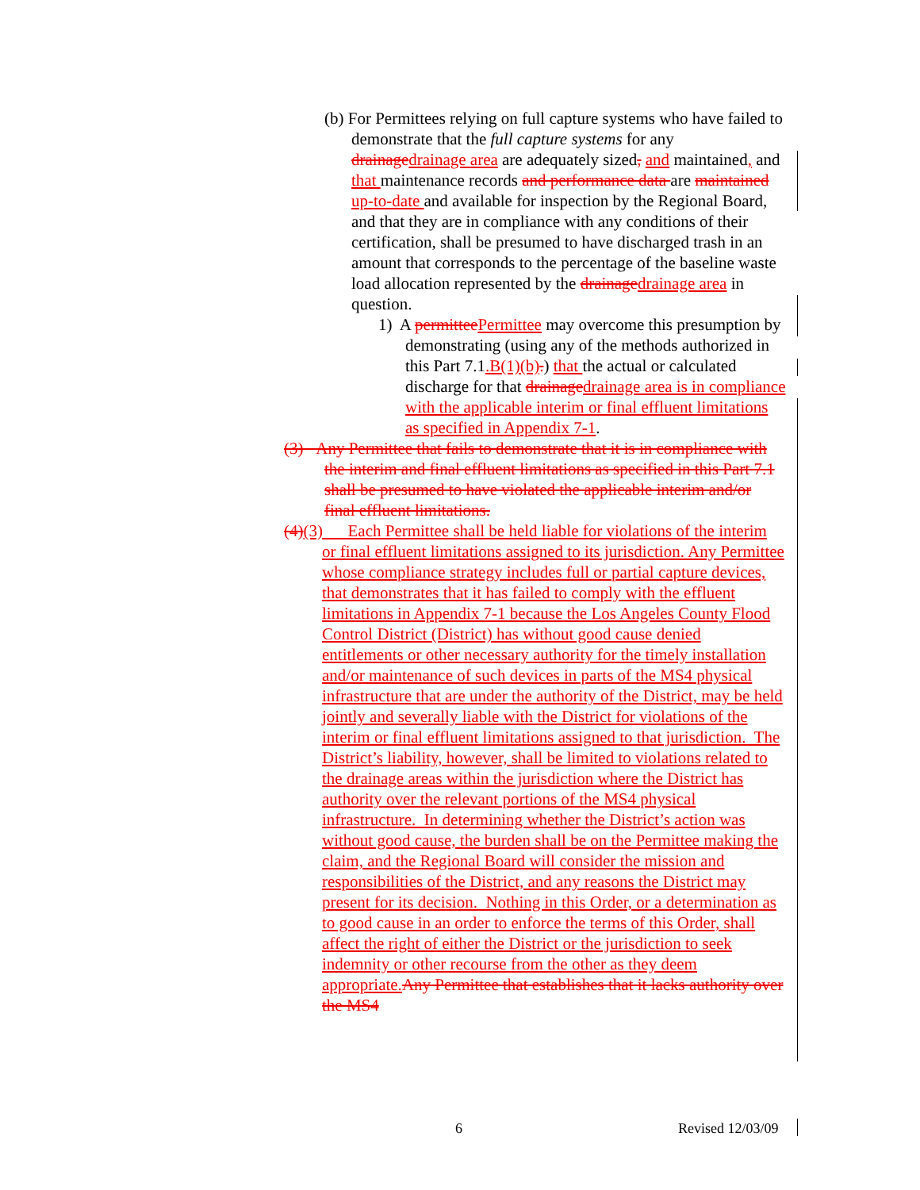(b) For Permittees relying on full capture systems who have failed to demonstrate that the full capture systems for any drainage drainage area are adequately sized, and maintained, and that maintenance records and performance data are maintained up-to-date and available for inspection by the Regional Board, and that they are in compliance with any conditions of their certification, shall be presumed to have discharged trash in an amount that corresponds to the percentage of the baseline waste load allocation represented by the drainage drainage area in question.
1) A permittee Permittee may overcome this presumption by demonstrating (using any of the methods authorized in this Part 7.1.B(1)(b).) that the actual or calculated discharge for that drainage drainage area is in compliance with the applicable interim or final effluent limitations as specified in Appendix 7-1.
(3) Any Permittee that fails to demonstrate that it is in compliance with the interim and final effluent limitations as specified in this Part 7.1 shall be presumed to have violated the applicable interim and/or final effluent limitations.
(4)(3) Each Permittee shall be held liable for violations of the interim or final effluent limitations assigned to its jurisdiction. Any Permittee whose compliance strategy includes full or partial capture devices, that demonstrates that it has failed to comply with the effluent limitations in Appendix 7-1 because the Los Angeles County Flood Control District (District) has without good cause denied entitlements or other necessary authority for the timely installation and/or maintenance of such devices in parts of the MS4 physical infrastructure that are under the authority of the District, may be held jointly and severally liable with the District for violations of the interim or final effluent limitations assigned to that jurisdiction. The District’s liability, however, shall be limited to violations related to the drainage areas within the jurisdiction where the District has authority over the relevant portions of the MS4 physical infrastructure. In determining whether the District’s action was without good cause, the burden shall be on the Permittee making the claim, and the Regional Board will consider the mission and responsibilities of the District, and any reasons the District may present for its decision. Nothing in this Order, or a determination as to good cause in an order to enforce the terms of this Order, shall affect the right of either the District or the jurisdiction to seek indemnity or other recourse from the other as they deem appropriate. Any Permittee that establishes that it lacks authority over the MS4
6 Revised 12/03/09